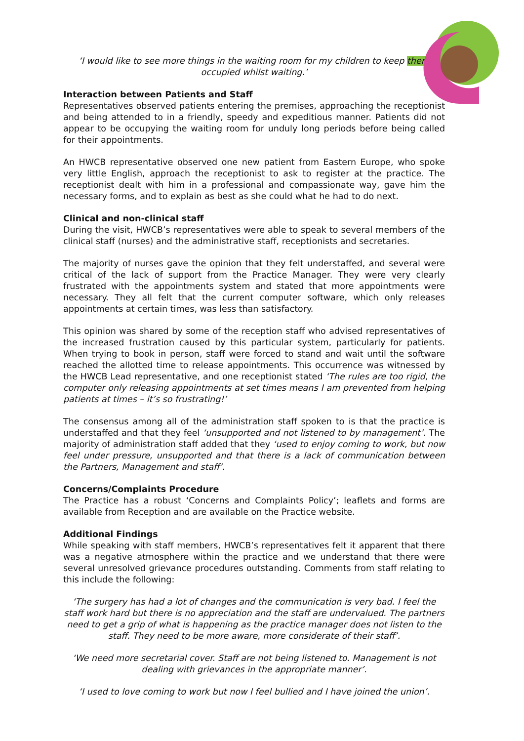‘I would like to see more things in the waiting room for my children to keep them
occupied whilst waiting.’
Interaction between Patients and Staff
Representatives observed patients entering the premises, approaching the receptionist and being attended to in a friendly, speedy and expeditious manner. Patients did not appear to be occupying the waiting room for unduly long periods before being called for their appointments.
An HWCB representative observed one new patient from Eastern Europe, who spoke very little English, approach the receptionist to ask to register at the practice. The receptionist dealt with him in a professional and compassionate way, gave him the necessary forms, and to explain as best as she could what he had to do next.
Clinical and non-clinical staff
During the visit, HWCB’s representatives were able to speak to several members of the clinical staff (nurses) and the administrative staff, receptionists and secretaries.
The majority of nurses gave the opinion that they felt understaffed, and several were critical of the lack of support from the Practice Manager. They were very clearly frustrated with the appointments system and stated that more appointments were necessary. They all felt that the current computer software, which only releases appointments at certain times, was less than satisfactory.
This opinion was shared by some of the reception staff who advised representatives of the increased frustration caused by this particular system, particularly for patients. When trying to book in person, staff were forced to stand and wait until the software reached the allotted time to release appointments. This occurrence was witnessed by the HWCB Lead representative, and one receptionist stated ‘The rules are too rigid, the computer only releasing appointments at set times means I am prevented from helping patients at times – it’s so frustrating!’
The consensus among all of the administration staff spoken to is that the practice is understaffed and that they feel ‘unsupported and not listened to by management’. The majority of administration staff added that they ‘used to enjoy coming to work, but now feel under pressure, unsupported and that there is a lack of communication between the Partners, Management and staff’.
Concerns/Complaints Procedure
The Practice has a robust ‘Concerns and Complaints Policy’; leaflets and forms are available from Reception and are available on the Practice website.
Additional Findings
While speaking with staff members, HWCB’s representatives felt it apparent that there was a negative atmosphere within the practice and we understand that there were several unresolved grievance procedures outstanding. Comments from staff relating to this include the following:
‘The surgery has had a lot of changes and the communication is very bad. I feel the staff work hard but there is no appreciation and the staff are undervalued. The partners need to get a grip of what is happening as the practice manager does not listen to the staff. They need to be more aware, more considerate of their staff’.
‘We need more secretarial cover. Staff are not being listened to. Management is not dealing with grievances in the appropriate manner’.
‘I used to love coming to work but now I feel bullied and I have joined the union’.